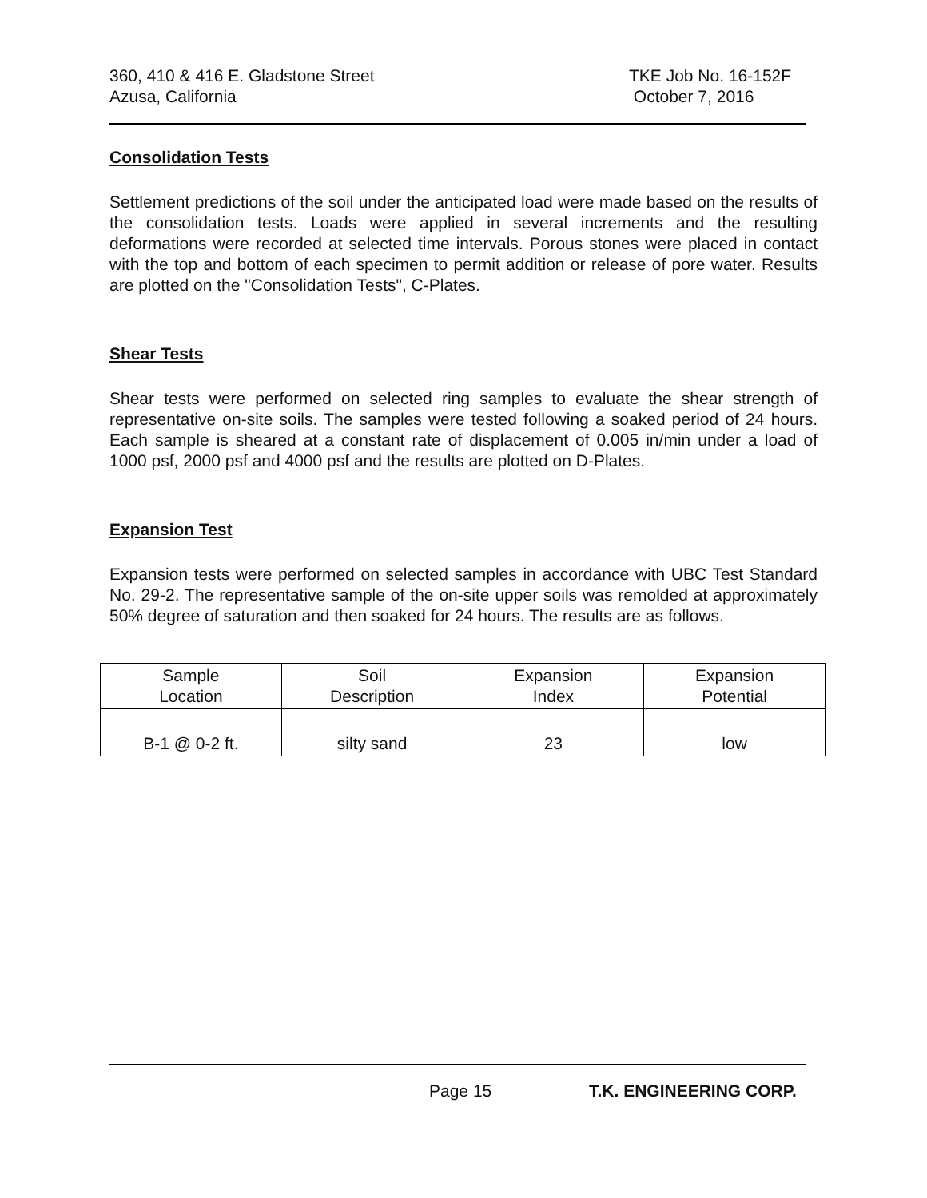360, 410 & 416 E. Gladstone Street
Azusa, California
TKE Job No. 16-152F
October 7, 2016
Consolidation Tests
Settlement predictions of the soil under the anticipated load were made based on the results of the consolidation tests. Loads were applied in several increments and the resulting deformations were recorded at selected time intervals. Porous stones were placed in contact with the top and bottom of each specimen to permit addition or release of pore water. Results are plotted on the "Consolidation Tests", C-Plates.
Shear Tests
Shear tests were performed on selected ring samples to evaluate the shear strength of representative on-site soils. The samples were tested following a soaked period of 24 hours. Each sample is sheared at a constant rate of displacement of 0.005 in/min under a load of 1000 psf, 2000 psf and 4000 psf and the results are plotted on D-Plates.
Expansion Test
Expansion tests were performed on selected samples in accordance with UBC Test Standard No. 29-2. The representative sample of the on-site upper soils was remolded at approximately 50% degree of saturation and then soaked for 24 hours. The results are as follows.
| Sample Location | Soil Description | Expansion Index | Expansion Potential |
| --- | --- | --- | --- |
| B-1 @ 0-2 ft. | silty sand | 23 | low |
Page 15 T.K. ENGINEERING CORP.